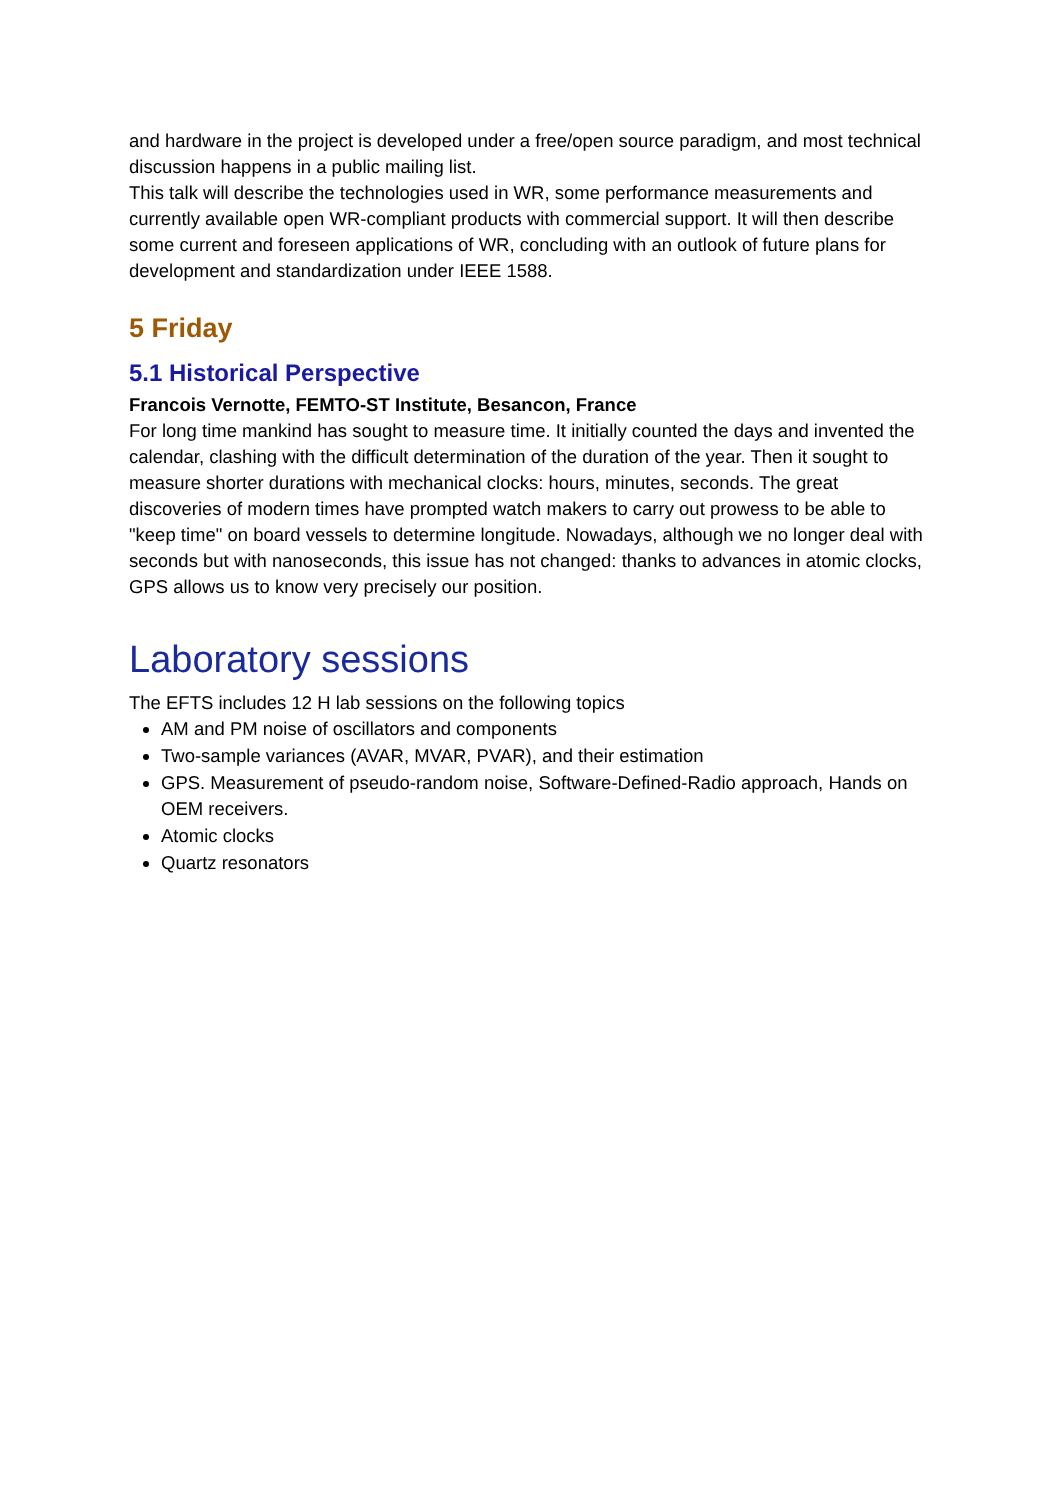and hardware in the project is developed under a free/open source paradigm, and most technical discussion happens in a public mailing list.
This talk will describe the technologies used in WR, some performance measurements and currently available open WR-compliant products with commercial support. It will then describe some current and foreseen applications of WR, concluding with an outlook of future plans for development and standardization under IEEE 1588.
5 Friday
5.1 Historical Perspective
Francois Vernotte, FEMTO-ST Institute, Besancon, France
For long time mankind has sought to measure time. It initially counted the days and invented the calendar, clashing with the difficult determination of the duration of the year. Then it sought to measure shorter durations with mechanical clocks: hours, minutes, seconds. The great discoveries of modern times have prompted watch makers to carry out prowess to be able to "keep time" on board vessels to determine longitude. Nowadays, although we no longer deal with seconds but with nanoseconds, this issue has not changed: thanks to advances in atomic clocks, GPS allows us to know very precisely our position.
Laboratory sessions
The EFTS includes 12 H lab sessions on the following topics
AM and PM noise of oscillators and components
Two-sample variances (AVAR, MVAR, PVAR), and their estimation
GPS. Measurement of pseudo-random noise, Software-Defined-Radio approach, Hands on OEM receivers.
Atomic clocks
Quartz resonators